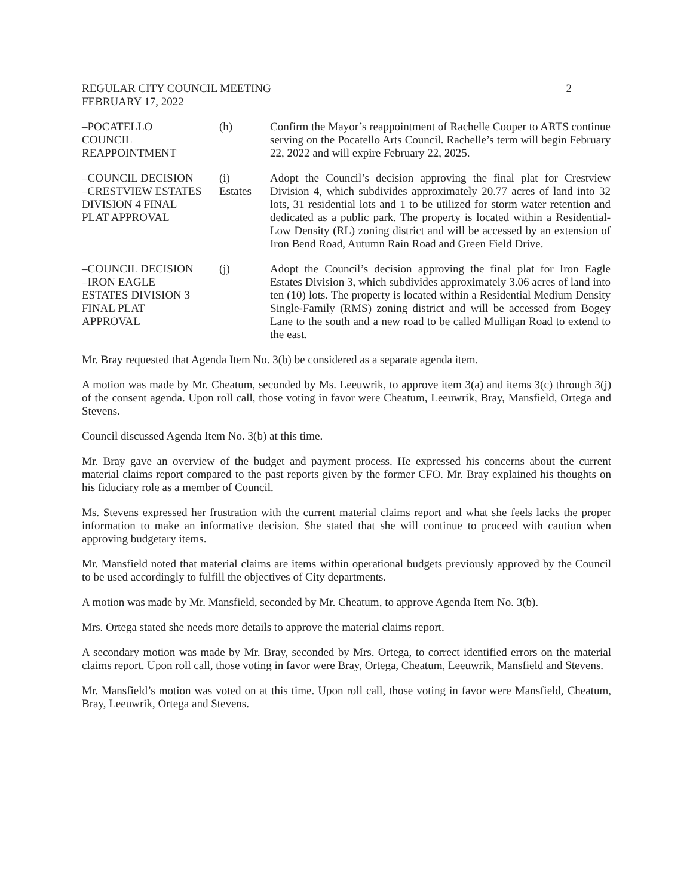REGULAR CITY COUNCIL MEETING
FEBRUARY 17, 2022
2
–POCATELLO
COUNCIL
REAPPOINTMENT
(h) Confirm the Mayor’s reappointment of Rachelle Cooper to ARTS continue serving on the Pocatello Arts Council. Rachelle’s term will begin February 22, 2022 and will expire February 22, 2025.
–COUNCIL DECISION
–CRESTVIEW ESTATES
DIVISION 4 FINAL
PLAT APPROVAL
(i)
Estates
Adopt the Council’s decision approving the final plat for Crestview Division 4, which subdivides approximately 20.77 acres of land into 32 lots, 31 residential lots and 1 to be utilized for storm water retention and dedicated as a public park. The property is located within a Residential-Low Density (RL) zoning district and will be accessed by an extension of Iron Bend Road, Autumn Rain Road and Green Field Drive.
–COUNCIL DECISION
–IRON EAGLE
ESTATES DIVISION 3
FINAL PLAT
APPROVAL
(j) Adopt the Council’s decision approving the final plat for Iron Eagle Estates Division 3, which subdivides approximately 3.06 acres of land into ten (10) lots. The property is located within a Residential Medium Density Single-Family (RMS) zoning district and will be accessed from Bogey Lane to the south and a new road to be called Mulligan Road to extend to the east.
Mr. Bray requested that Agenda Item No. 3(b) be considered as a separate agenda item.
A motion was made by Mr. Cheatum, seconded by Ms. Leeuwrik, to approve item 3(a) and items 3(c) through 3(j) of the consent agenda. Upon roll call, those voting in favor were Cheatum, Leeuwrik, Bray, Mansfield, Ortega and Stevens.
Council discussed Agenda Item No. 3(b) at this time.
Mr. Bray gave an overview of the budget and payment process. He expressed his concerns about the current material claims report compared to the past reports given by the former CFO. Mr. Bray explained his thoughts on his fiduciary role as a member of Council.
Ms. Stevens expressed her frustration with the current material claims report and what she feels lacks the proper information to make an informative decision. She stated that she will continue to proceed with caution when approving budgetary items.
Mr. Mansfield noted that material claims are items within operational budgets previously approved by the Council to be used accordingly to fulfill the objectives of City departments.
A motion was made by Mr. Mansfield, seconded by Mr. Cheatum, to approve Agenda Item No. 3(b).
Mrs. Ortega stated she needs more details to approve the material claims report.
A secondary motion was made by Mr. Bray, seconded by Mrs. Ortega, to correct identified errors on the material claims report. Upon roll call, those voting in favor were Bray, Ortega, Cheatum, Leeuwrik, Mansfield and Stevens.
Mr. Mansfield’s motion was voted on at this time. Upon roll call, those voting in favor were Mansfield, Cheatum, Bray, Leeuwrik, Ortega and Stevens.